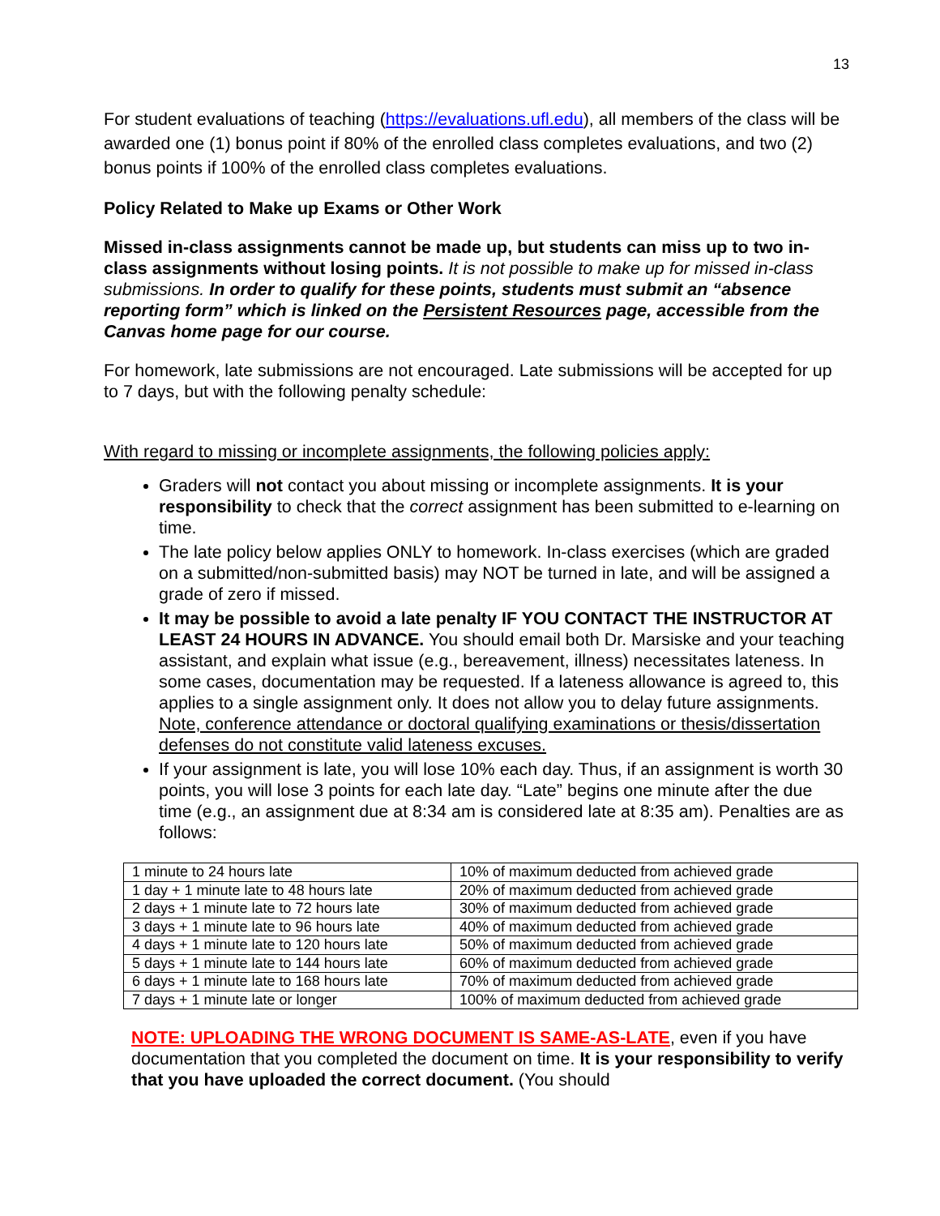13
For student evaluations of teaching (https://evaluations.ufl.edu), all members of the class will be awarded one (1) bonus point if 80% of the enrolled class completes evaluations, and two (2) bonus points if 100% of the enrolled class completes evaluations.
Policy Related to Make up Exams or Other Work
Missed in-class assignments cannot be made up, but students can miss up to two in-class assignments without losing points. It is not possible to make up for missed in-class submissions. In order to qualify for these points, students must submit an “absence reporting form” which is linked on the Persistent Resources page, accessible from the Canvas home page for our course.
For homework, late submissions are not encouraged. Late submissions will be accepted for up to 7 days, but with the following penalty schedule:
With regard to missing or incomplete assignments, the following policies apply:
Graders will not contact you about missing or incomplete assignments. It is your responsibility to check that the correct assignment has been submitted to e-learning on time.
The late policy below applies ONLY to homework. In-class exercises (which are graded on a submitted/non-submitted basis) may NOT be turned in late, and will be assigned a grade of zero if missed.
It may be possible to avoid a late penalty IF YOU CONTACT THE INSTRUCTOR AT LEAST 24 HOURS IN ADVANCE. You should email both Dr. Marsiske and your teaching assistant, and explain what issue (e.g., bereavement, illness) necessitates lateness. In some cases, documentation may be requested. If a lateness allowance is agreed to, this applies to a single assignment only. It does not allow you to delay future assignments. Note, conference attendance or doctoral qualifying examinations or thesis/dissertation defenses do not constitute valid lateness excuses.
If your assignment is late, you will lose 10% each day. Thus, if an assignment is worth 30 points, you will lose 3 points for each late day. “Late” begins one minute after the due time (e.g., an assignment due at 8:34 am is considered late at 8:35 am). Penalties are as follows:
| 1 minute to 24 hours late | 10% of maximum deducted from achieved grade |
| 1 day + 1 minute late to 48 hours late | 20% of maximum deducted from achieved grade |
| 2 days + 1 minute late to 72 hours late | 30% of maximum deducted from achieved grade |
| 3 days + 1 minute late to 96 hours late | 40% of maximum deducted from achieved grade |
| 4 days + 1 minute late to 120 hours late | 50% of maximum deducted from achieved grade |
| 5 days + 1 minute late to 144 hours late | 60% of maximum deducted from achieved grade |
| 6 days + 1 minute late to 168 hours late | 70% of maximum deducted from achieved grade |
| 7 days + 1 minute late or longer | 100% of maximum deducted from achieved grade |
NOTE: UPLOADING THE WRONG DOCUMENT IS SAME-AS-LATE, even if you have documentation that you completed the document on time. It is your responsibility to verify that you have uploaded the correct document. (You should